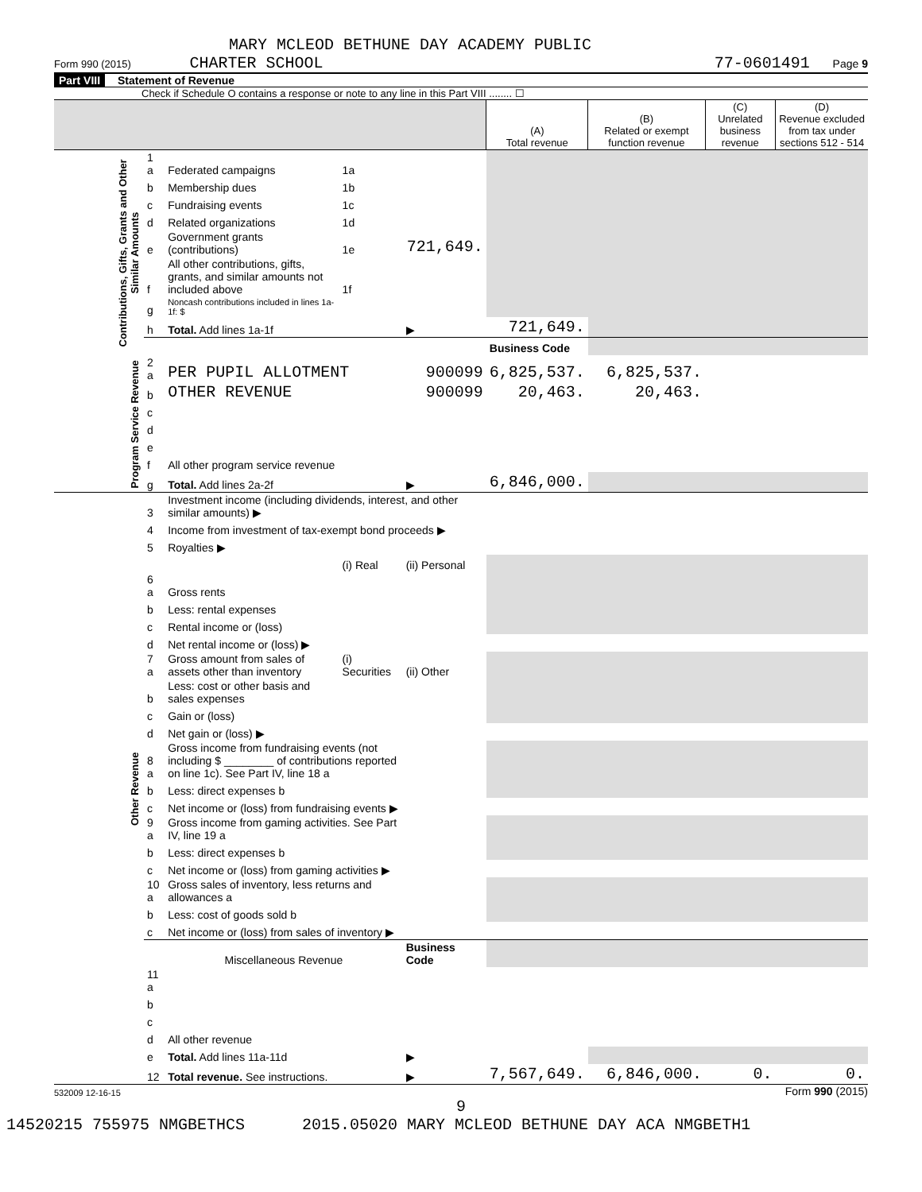MARY MCLEOD BETHUNE DAY ACADEMY PUBLIC
Form 990 (2015) CHARTER SCHOOL 77-0601491 Page 9
Part VIII Statement of Revenue
Check if Schedule O contains a response or note to any line in this Part VIII ........ ☐
| | | | | | (A) Total revenue | (B) Related or exempt function revenue | (C) Unrelated business revenue | (D) Revenue excluded from tax under sections 512 - 514 |
| --- | --- | --- | --- | --- | --- | --- | --- | --- |
| Contributions, Gifts, Grants and Other Similar Amounts | 1 a | Federated campaigns | 1a | | | | | |
| | b | Membership dues | 1b | | | | | |
| | c | Fundraising events | 1c | | | | | |
| | d | Related organizations | 1d | | | | | |
| | e | Government grants (contributions) | 1e | 721,649. | | | | |
| | f | All other contributions, gifts, grants, and similar amounts not included above | 1f | | | | | |
| | g | Noncash contributions included in lines 1a-1f: $ | | | | | | |
| | h | Total. Add lines 1a-1f | | ▶ | 721,649. | | | |
| | | | | | Business Code | | | |
| Program Service Revenue | 2 a | PER PUPIL ALLOTMENT | | 900099 | 6,825,537. | 6,825,537. | | |
| | b | OTHER REVENUE | | 900099 | 20,463. | 20,463. | | |
| | c | | | | | | | |
| | d | | | | | | | |
| | e | | | | | | | |
| | f | All other program service revenue | | | | | | |
| | g | Total. Add lines 2a-2f | | ▶ | 6,846,000. | | | |
| Other Revenue | 3 | Investment income (including dividends, interest, and other similar amounts) ▶ | | | | | | |
| | 4 | Income from investment of tax-exempt bond proceeds ▶ | | | | | | |
| | 5 | Royalties ▶ | | | | | | |
| | | | (i) Real | (ii) Personal | | | | |
| | 6 a | Gross rents | | | | | | |
| | b | Less: rental expenses | | | | | | |
| | c | Rental income or (loss) | | | | | | |
| | d | Net rental income or (loss) ▶ | | | | | | |
| | 7 a | Gross amount from sales of assets other than inventory | (i) Securities | (ii) Other | | | | |
| | b | Less: cost or other basis and sales expenses | | | | | | |
| | c | Gain or (loss) | | | | | | |
| | d | Net gain or (loss) ▶ | | | | | | |
| | 8 a | Gross income from fundraising events (not including $ ________ of contributions reported on line 1c). See Part IV, line 18 a | | | | | | |
| | b | Less: direct expenses b | | | | | | |
| | c | Net income or (loss) from fundraising events ▶ | | | | | | |
| | 9 a | Gross income from gaming activities. See Part IV, line 19 a | | | | | | |
| | b | Less: direct expenses b | | | | | | |
| | c | Net income or (loss) from gaming activities ▶ | | | | | | |
| | 10 a | Gross sales of inventory, less returns and allowances a | | | | | | |
| | b | Less: cost of goods sold b | | | | | | |
| | c | Net income or (loss) from sales of inventory ▶ | | | | | | |
| | | Miscellaneous Revenue | | Business Code | | | | |
| | 11 a | | | | | | | |
| | b | | | | | | | |
| | c | | | | | | | |
| | d | All other revenue | | | | | | |
| | e | Total. Add lines 11a-11d | | ▶ | | | | |
| | 12 | Total revenue. See instructions. | | ▶ | 7,567,649. | 6,846,000. | 0. | 0. |
532009 12-16-15 Form 990 (2015)
9
14520215 755975 NMGBETHCS 2015.05020 MARY MCLEOD BETHUNE DAY ACA NMGBETH1